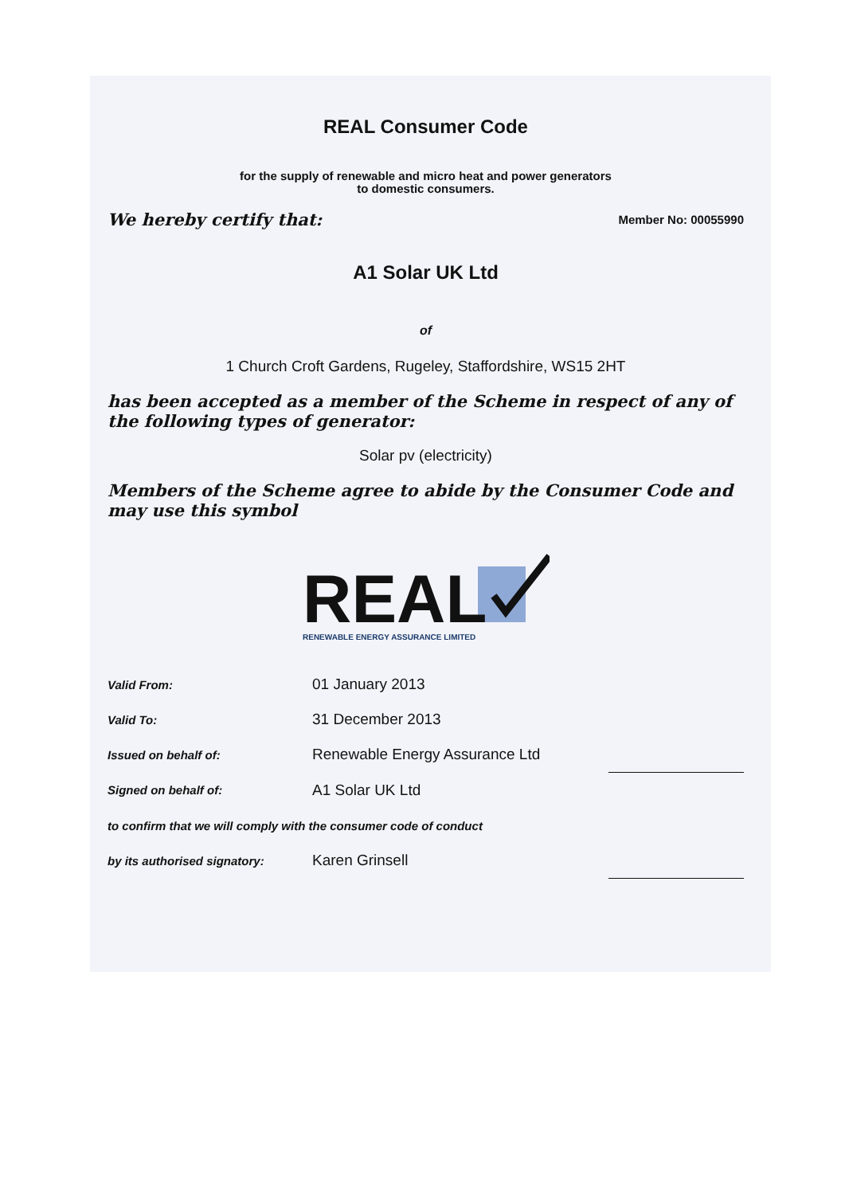REAL Consumer Code
for the supply of renewable and micro heat and power generators
to domestic consumers.
We hereby certify that: Member No: 00055990
A1 Solar UK Ltd
of
1 Church Croft Gardens, Rugeley, Staffordshire, WS15 2HT
has been accepted as a member of the Scheme in respect of any of the following types of generator:
Solar pv (electricity)
Members of the Scheme agree to abide by the Consumer Code and may use this symbol
REAL
RENEWABLE ENERGY ASSURANCE LIMITED
| Valid From: | 01 January 2013 | |
| Valid To: | 31 December 2013 | |
| Issued on behalf of: | Renewable Energy Assurance Ltd | |
| Signed on behalf of: | A1 Solar UK Ltd | |
| to confirm that we will comply with the consumer code of conduct | | |
| by its authorised signatory: | Karen Grinsell | |